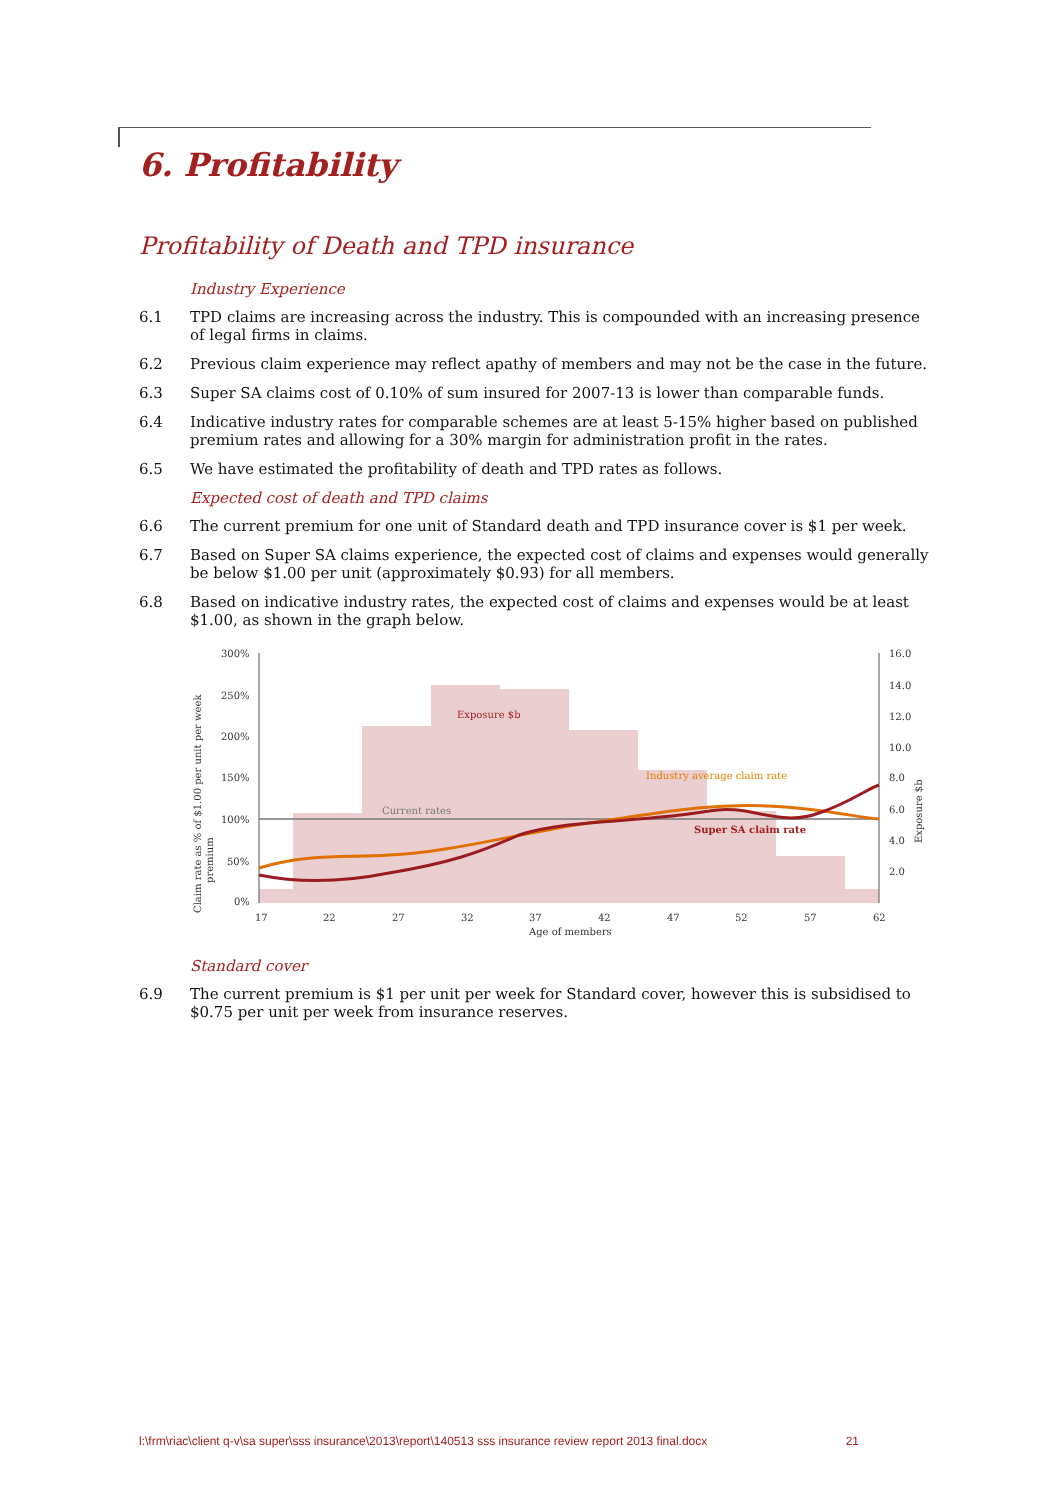6. Profitability
Profitability of Death and TPD insurance
Industry Experience
6.1 TPD claims are increasing across the industry. This is compounded with an increasing presence of legal firms in claims.
6.2 Previous claim experience may reflect apathy of members and may not be the case in the future.
6.3 Super SA claims cost of 0.10% of sum insured for 2007-13 is lower than comparable funds.
6.4 Indicative industry rates for comparable schemes are at least 5-15% higher based on published premium rates and allowing for a 30% margin for administration profit in the rates.
6.5 We have estimated the profitability of death and TPD rates as follows.
Expected cost of death and TPD claims
6.6 The current premium for one unit of Standard death and TPD insurance cover is $1 per week.
6.7 Based on Super SA claims experience, the expected cost of claims and expenses would generally be below $1.00 per unit (approximately $0.93) for all members.
6.8 Based on indicative industry rates, the expected cost of claims and expenses would be at least $1.00, as shown in the graph below.
Claim rate as % of $1.00 per unit per week
premium
300%
250%
200%
150%
100%
50%
0%
16.0
14.0
12.0
10.0
8.0
6.0
4.0
2.0
Exposure $b
17
22
27
32
37
42
47
52
57
62
Age of members
Exposure $b
Current rates
Industry average claim rate
Super SA claim rate
Standard cover
6.9 The current premium is $1 per unit per week for Standard cover, however this is subsidised to $0.75 per unit per week from insurance reserves.
l:\frm\riac\client q-v\sa super\sss insurance\2013\report\140513 sss insurance review report 2013 final.docx 21